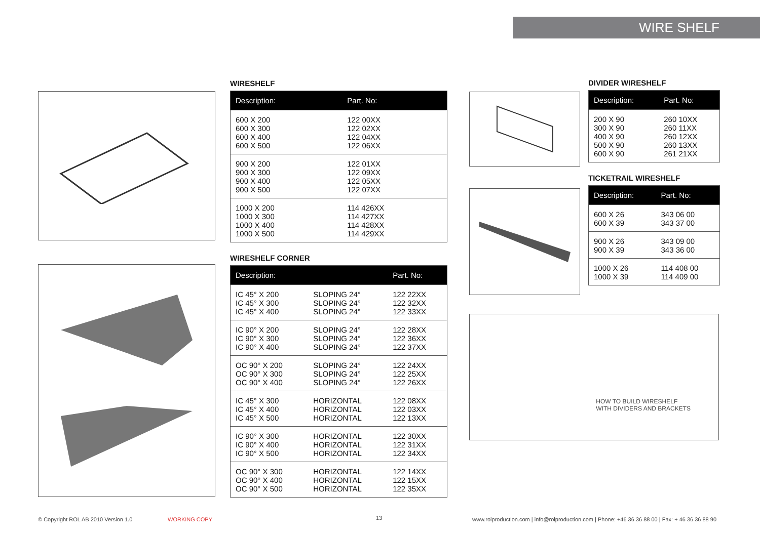WIRE SHELF
WIRESHELF
| Description: | Part. No: |
| --- | --- |
| 600 X 200 600 X 300 600 X 400 600 X 500 | 122 00XX 122 02XX 122 04XX 122 06XX |
| 900 X 200 900 X 300 900 X 400 900 X 500 | 122 01XX 122 09XX 122 05XX 122 07XX |
| 1000 X 200 1000 X 300 1000 X 400 1000 X 500 | 114 426XX 114 427XX 114 428XX 114 429XX |
WIRESHELF CORNER
| Description: | | Part. No: |
| --- | --- | --- |
| IC 45° X 200 IC 45° X 300 IC 45° X 400 | SLOPING 24° SLOPING 24° SLOPING 24° | 122 22XX 122 32XX 122 33XX |
| IC 90° X 200 IC 90° X 300 IC 90° X 400 | SLOPING 24° SLOPING 24° SLOPING 24° | 122 28XX 122 36XX 122 37XX |
| OC 90° X 200 OC 90° X 300 OC 90° X 400 | SLOPING 24° SLOPING 24° SLOPING 24° | 122 24XX 122 25XX 122 26XX |
| IC 45° X 300 IC 45° X 400 IC 45° X 500 | HORIZONTAL HORIZONTAL HORIZONTAL | 122 08XX 122 03XX 122 13XX |
| IC 90° X 300 IC 90° X 400 IC 90° X 500 | HORIZONTAL HORIZONTAL HORIZONTAL | 122 30XX 122 31XX 122 34XX |
| OC 90° X 300 OC 90° X 400 OC 90° X 500 | HORIZONTAL HORIZONTAL HORIZONTAL | 122 14XX 122 15XX 122 35XX |
DIVIDER WIRESHELF
| Description: | Part. No: |
| --- | --- |
| 200 X 90 300 X 90 400 X 90 500 X 90 600 X 90 | 260 10XX 260 11XX 260 12XX 260 13XX 261 21XX |
TICKETRAIL WIRESHELF
| Description: | Part. No: |
| --- | --- |
| 600 X 26 600 X 39 | 343 06 00 343 37 00 |
| 900 X 26 900 X 39 | 343 09 00 343 36 00 |
| 1000 X 26 1000 X 39 | 114 408 00 114 409 00 |
HOW TO BUILD WIRESHELF
WITH DIVIDERS AND BRACKETS
© Copyright ROL AB 2010 Version 1.0
WORKING COPY 13
www.rolproduction.com | info@rolproduction.com | Phone: +46 36 36 88 00 | Fax: + 46 36 36 88 90